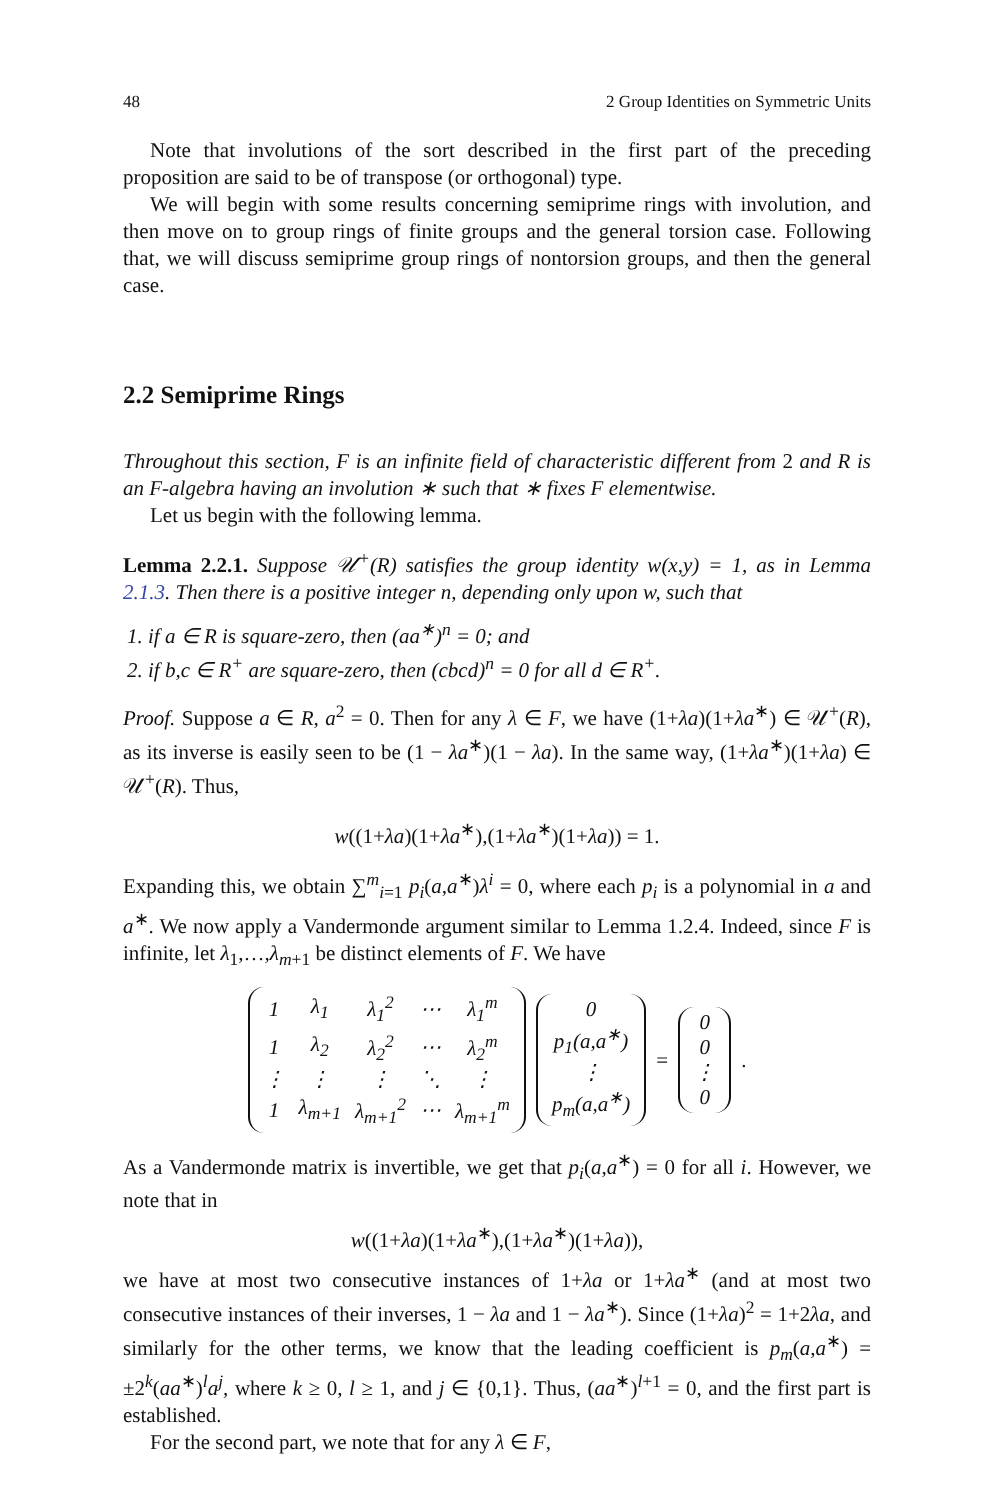48 2 Group Identities on Symmetric Units
Note that involutions of the sort described in the first part of the preceding proposition are said to be of transpose (or orthogonal) type.
We will begin with some results concerning semiprime rings with involution, and then move on to group rings of finite groups and the general torsion case. Following that, we will discuss semiprime group rings of nontorsion groups, and then the general case.
2.2 Semiprime Rings
Throughout this section, F is an infinite field of characteristic different from 2 and R is an F-algebra having an involution ∗ such that ∗ fixes F elementwise.
Let us begin with the following lemma.
Lemma 2.2.1. Suppose 𝒰<sup>+</sup>(R) satisfies the group identity w(x,y) = 1, as in Lemma 2.1.3. Then there is a positive integer n, depending only upon w, such that
1. if a ∈ R is square-zero, then (aa<sup>∗</sup>)<sup>n</sup> = 0; and
2. if b,c ∈ R<sup>+</sup> are square-zero, then (cbcd)<sup>n</sup> = 0 for all d ∈ R<sup>+</sup>.
Proof. Suppose a ∈ R, a<sup>2</sup> = 0. Then for any λ ∈ F, we have (1+λa)(1+λa<sup>∗</sup>) ∈ 𝒰<sup>+</sup>(R), as its inverse is easily seen to be (1 − λa<sup>∗</sup>)(1 − λa). In the same way, (1+λa<sup>∗</sup>)(1+λa) ∈ 𝒰<sup>+</sup>(R). Thus,
w((1+λa)(1+λa<sup>∗</sup>),(1+λa<sup>∗</sup>)(1+λa)) = 1.
Expanding this, we obtain ∑<sup>m</sup><sub>i=1</sub> p<sub>i</sub>(a,a<sup>∗</sup>)λ<sup>i</sup> = 0, where each p<sub>i</sub> is a polynomial in a and a<sup>∗</sup>. We now apply a Vandermonde argument similar to Lemma 1.2.4. Indeed, since F is infinite, let λ<sub>1</sub>,…,λ<sub>m+1</sub> be distinct elements of F. We have
| 1 | λ<sub>1</sub> | λ<sub>1</sub><sup>2</sup> | ⋯ | λ<sub>1</sub><sup>m</sup> |
| 1 | λ<sub>2</sub> | λ<sub>2</sub><sup>2</sup> | ⋯ | λ<sub>2</sub><sup>m</sup> |
| ⋮ | ⋮ | ⋮ | ⋱ | ⋮ |
| 1 | λ<sub>m+1</sub> | λ<sub>m+1</sub><sup>2</sup> | ⋯ | λ<sub>m+1</sub><sup>m</sup> |
| 0 |
| p<sub>1</sub>(a,a<sup>∗</sup>) |
| ⋮ |
| p<sub>m</sub>(a,a<sup>∗</sup>) |
=
| 0 |
| 0 |
| ⋮ |
| 0 |
.
As a Vandermonde matrix is invertible, we get that p<sub>i</sub>(a,a<sup>∗</sup>) = 0 for all i. However, we note that in
w((1+λa)(1+λa<sup>∗</sup>),(1+λa<sup>∗</sup>)(1+λa)),
we have at most two consecutive instances of 1+λa or 1+λa<sup>∗</sup> (and at most two consecutive instances of their inverses, 1 − λa and 1 − λa<sup>∗</sup>). Since (1+λa)<sup>2</sup> = 1+2λa, and similarly for the other terms, we know that the leading coefficient is p<sub>m</sub>(a,a<sup>∗</sup>) = ±2<sup>k</sup>(aa<sup>∗</sup>)<sup>l</sup>a<sup>j</sup>, where k ≥ 0, l ≥ 1, and j ∈ {0,1}. Thus, (aa<sup>∗</sup>)<sup>l+1</sup> = 0, and the first part is established.
For the second part, we note that for any λ ∈ F,